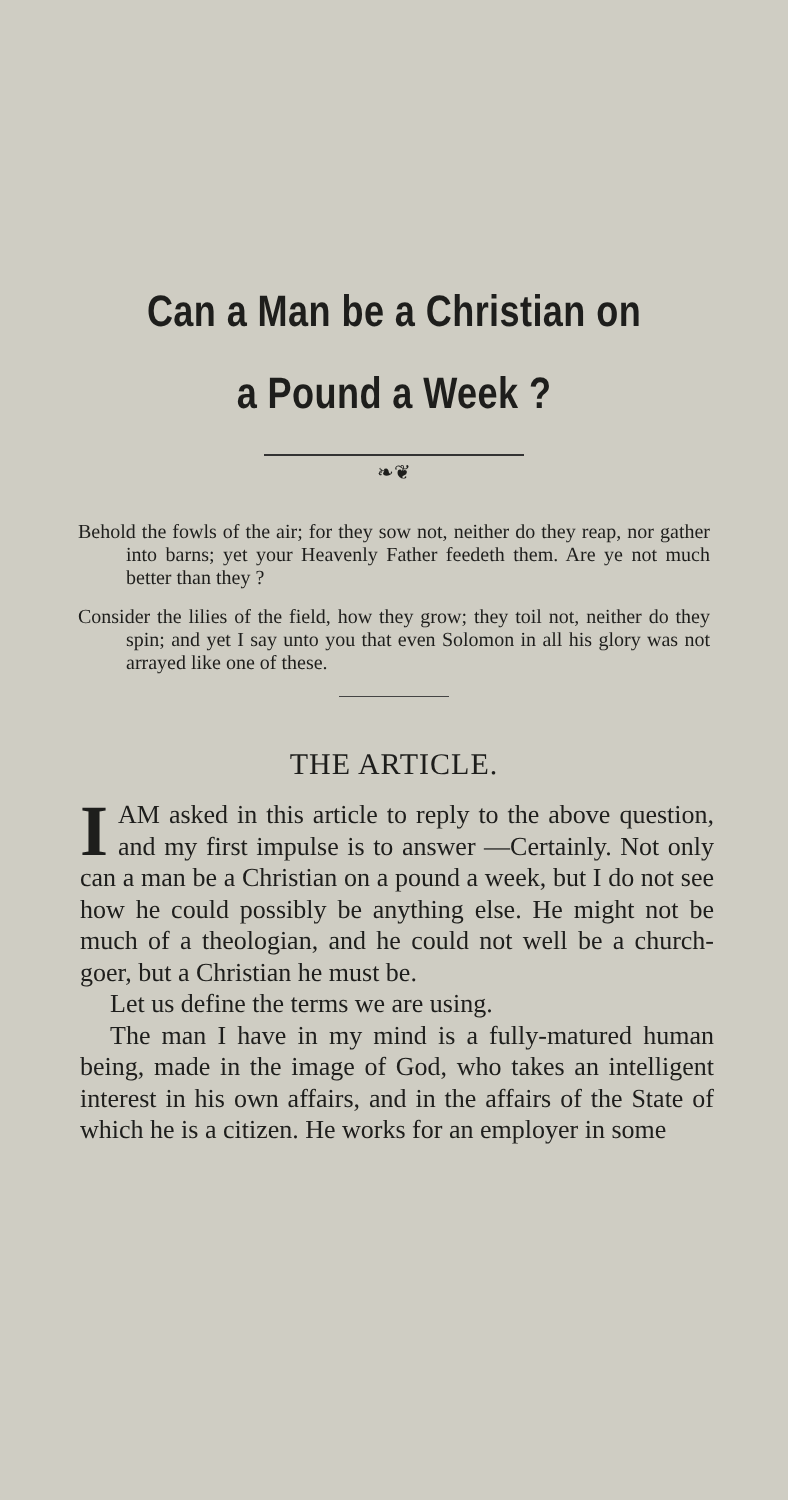Can a Man be a Christian on
a Pound a Week ?
❧❦
Behold the fowls of the air; for they sow not, neither do they reap, nor gather into barns; yet your Heavenly Father feedeth them. Are ye not much better than they ?
Consider the lilies of the field, how they grow; they toil not, neither do they spin; and yet I say unto you that even Solomon in all his glory was not arrayed like one of these.
THE ARTICLE.
IAM asked in this article to reply to the above question, and my first impulse is to answer —Certainly. Not only can a man be a Christian on a pound a week, but I do not see how he could possibly be anything else. He might not be much of a theologian, and he could not well be a church-goer, but a Christian he must be.
Let us define the terms we are using.
The man I have in my mind is a fully-matured human being, made in the image of God, who takes an intelligent interest in his own affairs, and in the affairs of the State of which he is a citizen. He works for an employer in some